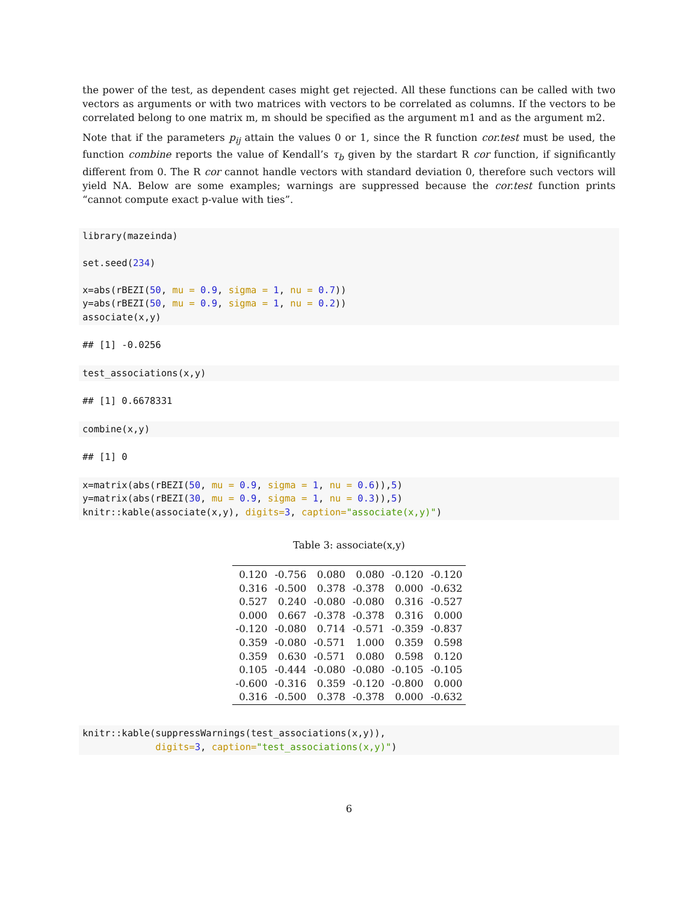the power of the test, as dependent cases might get rejected. All these functions can be called with two vectors as arguments or with two matrices with vectors to be correlated as columns. If the vectors to be correlated belong to one matrix m, m should be specified as the argument m1 and as the argument m2.
Note that if the parameters p<sub>ij</sub> attain the values 0 or 1, since the R function cor.test must be used, the function combine reports the value of Kendall’s τ<sub>b</sub> given by the stardart R cor function, if significantly different from 0. The R cor cannot handle vectors with standard deviation 0, therefore such vectors will yield NA. Below are some examples; warnings are suppressed because the cor.test function prints “cannot compute exact p-value with ties”.
library(mazeinda)

set.seed(234)

x=abs(rBEZI(50, mu = 0.9, sigma = 1, nu = 0.7))
y=abs(rBEZI(50, mu = 0.9, sigma = 1, nu = 0.2))
associate(x,y)
## [1] -0.0256
test_associations(x,y)
## [1] 0.6678331
combine(x,y)
## [1] 0
x=matrix(abs(rBEZI(50, mu = 0.9, sigma = 1, nu = 0.6)),5)
y=matrix(abs(rBEZI(30, mu = 0.9, sigma = 1, nu = 0.3)),5)
knitr::kable(associate(x,y), digits=3, caption="associate(x,y)")
Table 3: associate(x,y)
| 0.120 | -0.756 | 0.080 | 0.080 | -0.120 | -0.120 |
| 0.316 | -0.500 | 0.378 | -0.378 | 0.000 | -0.632 |
| 0.527 | 0.240 | -0.080 | -0.080 | 0.316 | -0.527 |
| 0.000 | 0.667 | -0.378 | -0.378 | 0.316 | 0.000 |
| -0.120 | -0.080 | 0.714 | -0.571 | -0.359 | -0.837 |
| 0.359 | -0.080 | -0.571 | 1.000 | 0.359 | 0.598 |
| 0.359 | 0.630 | -0.571 | 0.080 | 0.598 | 0.120 |
| 0.105 | -0.444 | -0.080 | -0.080 | -0.105 | -0.105 |
| -0.600 | -0.316 | 0.359 | -0.120 | -0.800 | 0.000 |
| 0.316 | -0.500 | 0.378 | -0.378 | 0.000 | -0.632 |
knitr::kable(suppressWarnings(test_associations(x,y)),
             digits=3, caption="test_associations(x,y)")
6